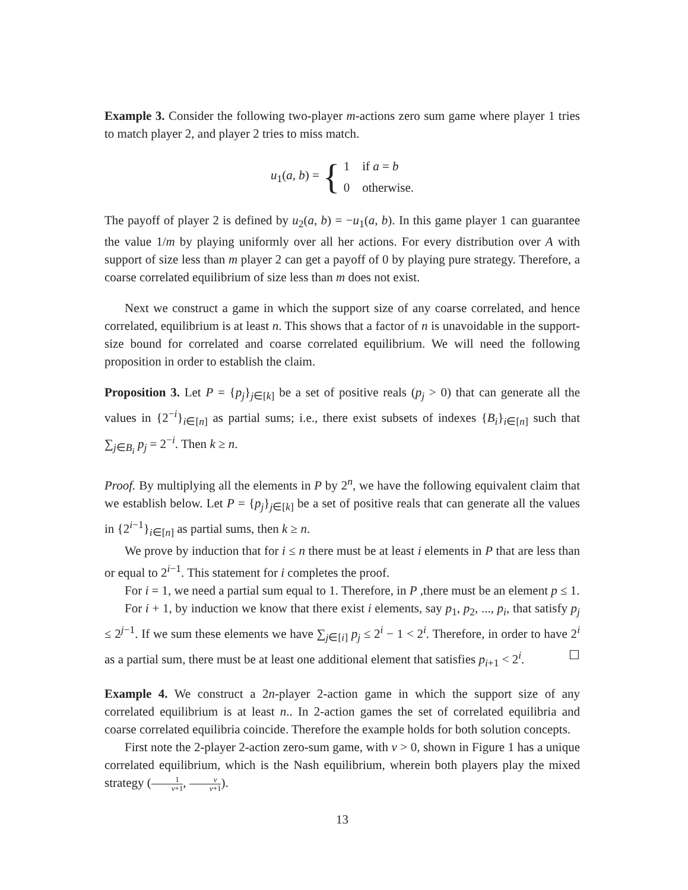Example 3. Consider the following two-player m-actions zero sum game where player 1 tries to match player 2, and player 2 tries to miss match.
u<sub>1</sub>(a, b) = { 1 if a = b
0 otherwise.
The payoff of player 2 is defined by u<sub>2</sub>(a, b) = −u<sub>1</sub>(a, b). In this game player 1 can guarantee the value 1/m by playing uniformly over all her actions. For every distribution over A with support of size less than m player 2 can get a payoff of 0 by playing pure strategy. Therefore, a coarse correlated equilibrium of size less than m does not exist.
Next we construct a game in which the support size of any coarse correlated, and hence correlated, equilibrium is at least n. This shows that a factor of n is unavoidable in the support-size bound for correlated and coarse correlated equilibrium. We will need the following proposition in order to establish the claim.
Proposition 3. Let P = {p<sub>j</sub>}<sub>j∈[k]</sub> be a set of positive reals (p<sub>j</sub> > 0) that can generate all the values in {2<sup>−i</sup>}<sub>i∈[n]</sub> as partial sums; i.e., there exist subsets of indexes {B<sub>i</sub>}<sub>i∈[n]</sub> such that ∑<sub>j∈B<sub>i</sub></sub> p<sub>j</sub> = 2<sup>−i</sup>. Then k ≥ n.
Proof. By multiplying all the elements in P by 2<sup>n</sup>, we have the following equivalent claim that we establish below. Let P = {p<sub>j</sub>}<sub>j∈[k]</sub> be a set of positive reals that can generate all the values in {2<sup>i−1</sup>}<sub>i∈[n]</sub> as partial sums, then k ≥ n.
We prove by induction that for i ≤ n there must be at least i elements in P that are less than or equal to 2<sup>i−1</sup>. This statement for i completes the proof.
For i = 1, we need a partial sum equal to 1. Therefore, in P ,there must be an element p ≤ 1.
For i + 1, by induction we know that there exist i elements, say p<sub>1</sub>, p<sub>2</sub>, ..., p<sub>i</sub>, that satisfy p<sub>j</sub> ≤ 2<sup>j−1</sup>. If we sum these elements we have ∑<sub>j∈[i]</sub> p<sub>j</sub> ≤ 2<sup>i</sup> − 1 < 2<sup>i</sup>. Therefore, in order to have 2<sup>i</sup> as a partial sum, there must be at least one additional element that satisfies p<sub>i+1</sub> < 2<sup>i</sup>. ☐
Example 4. We construct a 2n-player 2-action game in which the support size of any correlated equilibrium is at least n.. In 2-action games the set of correlated equilibria and coarse correlated equilibria coincide. Therefore the example holds for both solution concepts.
First note the 2-player 2-action zero-sum game, with v > 0, shown in Figure 1 has a unique correlated equilibrium, which is the Nash equilibrium, wherein both players play the mixed strategy (1 v+1, v v+1).
13